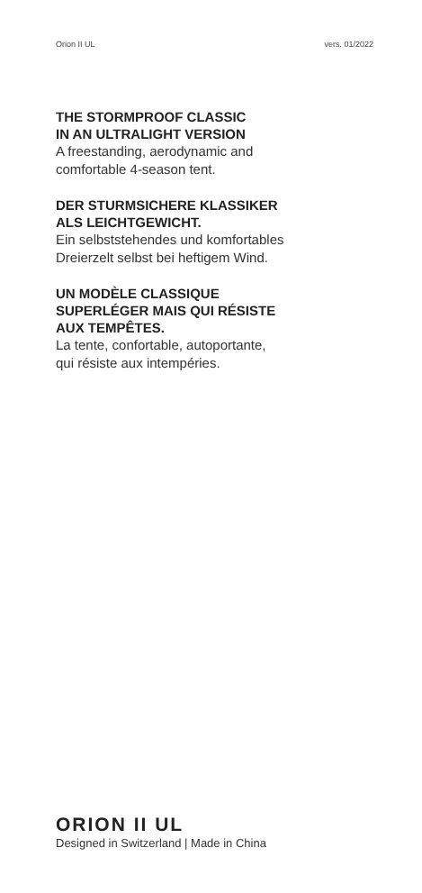Orion II UL vers. 01/2022
THE STORMPROOF CLASSIC
IN AN ULTRALIGHT VERSION
A freestanding, aerodynamic and
comfortable 4-season tent.
DER STURMSICHERE KLASSIKER
ALS LEICHTGEWICHT.
Ein selbststehendes und komfortables
Dreierzelt selbst bei heftigem Wind.
UN MODÈLE CLASSIQUE
SUPERLÉGER MAIS QUI RÉSISTE
AUX TEMPÊTES.
La tente, confortable, autoportante,
qui résiste aux intempéries.
ORION II UL
Designed in Switzerland | Made in China